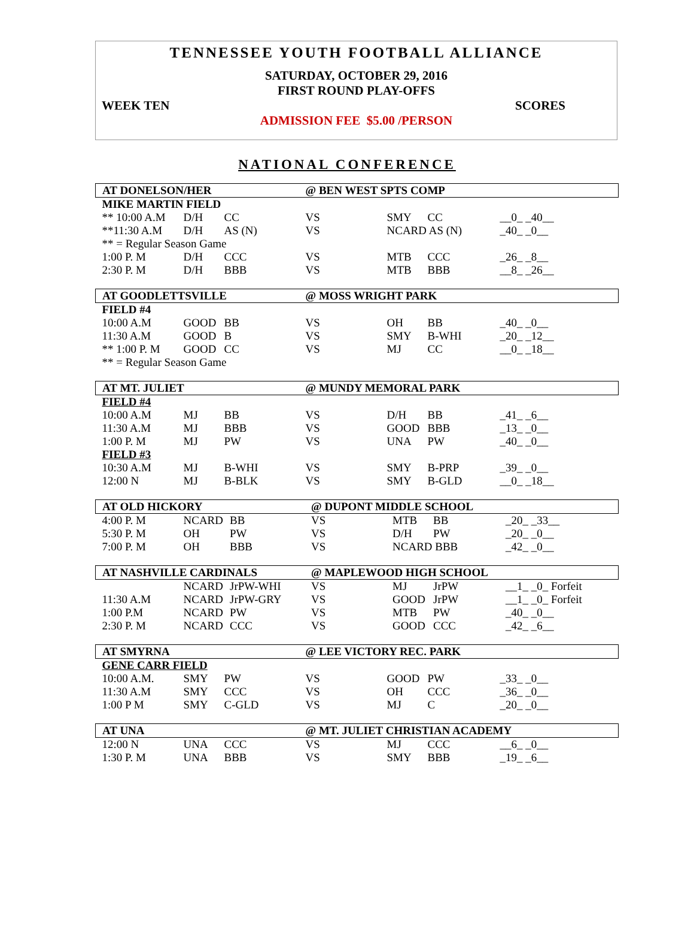TENNESSEE YOUTH FOOTBALL ALLIANCE
SATURDAY, OCTOBER 29, 2016
FIRST ROUND PLAY-OFFS
WEEK TEN SCORES
ADMISSION FEE $5.00 /PERSON
NATIONAL CONFERENCE
| AT DONELSON/HER | | | @ BEN WEST SPTS COMP | | | |
| MIKE MARTIN FIELD | | | | | | |
| ** 10:00 A.M | D/H | CC | VS | SMY | CC | __0_ _40__ |
| **11:30 A.M | D/H | AS (N) | VS | NCARD AS (N) | | _40_ _0__ |
| ** = Regular Season Game | | | | | | |
| 1:00 P. M | D/H | CCC | VS | MTB | CCC | _26_ _8__ |
| 2:30 P. M | D/H | BBB | VS | MTB | BBB | __8_ _26__ |
| AT GOODLETTSVILLE | | | @ MOSS WRIGHT PARK | | | |
| FIELD #4 | | | | | | |
| 10:00 A.M | GOOD | BB | VS | OH | BB | _40_ _0__ |
| 11:30 A.M | GOOD | B | VS | SMY | B-WHI | _20_ _12__ |
| ** 1:00 P. M | GOOD | CC | VS | MJ | CC | __0_ _18__ |
| ** = Regular Season Game | | | | | | |
| AT MT. JULIET | | | @ MUNDY MEMORAL PARK | | | |
| FIELD #4 | | | | | | |
| 10:00 A.M | MJ | BB | VS | D/H | BB | _41_ _6__ |
| 11:30 A.M | MJ | BBB | VS | GOOD | BBB | _13_ _0__ |
| 1:00 P. M | MJ | PW | VS | UNA | PW | _40_ _0__ |
| FIELD #3 | | | | | | |
| 10:30 A.M | MJ | B-WHI | VS | SMY | B-PRP | _39_ _0__ |
| 12:00 N | MJ | B-BLK | VS | SMY | B-GLD | __0_ _18__ |
| AT OLD HICKORY | | | @ DUPONT MIDDLE SCHOOL | | | |
| 4:00 P. M | NCARD | BB | VS | MTB | BB | _20_ _33__ |
| 5:30 P. M | OH | PW | VS | D/H | PW | _20_ _0__ |
| 7:00 P. M | OH | BBB | VS | NCARD BBB | | _42_ _0__ |
| AT NASHVILLE CARDINALS | | | @ MAPLEWOOD HIGH SCHOOL | | | |
| | NCARD | JrPW-WHI | VS | MJ | JrPW | __1_ _0_ Forfeit |
| 11:30 A.M | NCARD | JrPW-GRY | VS | GOOD | JrPW | __1_ _0_ Forfeit |
| 1:00 P.M | NCARD | PW | VS | MTB | PW | _40_ _0__ |
| 2:30 P. M | NCARD | CCC | VS | GOOD | CCC | _42_ _6__ |
| AT SMYRNA | | | @ LEE VICTORY REC. PARK | | | |
| GENE CARR FIELD | | | | | | |
| 10:00 A.M. | SMY | PW | VS | GOOD | PW | _33_ _0__ |
| 11:30 A.M | SMY | CCC | VS | OH | CCC | _36_ _0__ |
| 1:00 P M | SMY | C-GLD | VS | MJ | C | _20_ _0__ |
| AT UNA | | | @ MT. JULIET CHRISTIAN ACADEMY | | | |
| 12:00 N | UNA | CCC | VS | MJ | CCC | __6_ _0__ |
| 1:30 P. M | UNA | BBB | VS | SMY | BBB | _19_ _6__ |